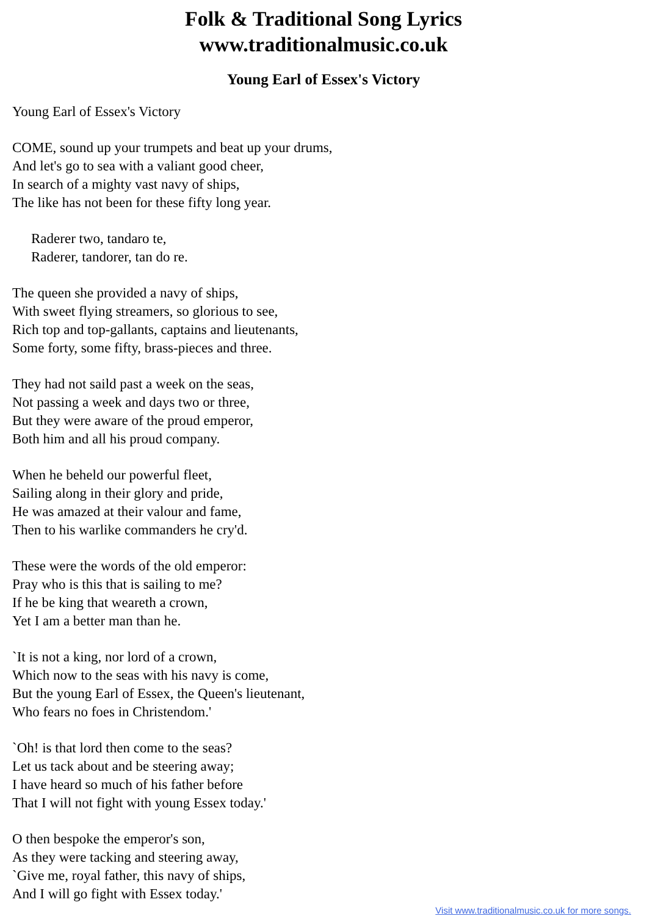Folk & Traditional Song Lyrics
www.traditionalmusic.co.uk
Young Earl of Essex's Victory
Young Earl of Essex's Victory
COME, sound up your trumpets and beat up your drums,
And let's go to sea with a valiant good cheer,
In search of a mighty vast navy of ships,
The like has not been for these fifty long year.
Raderer two, tandaro te,
Raderer, tandorer, tan do re.
The queen she provided a navy of ships,
With sweet flying streamers, so glorious to see,
Rich top and top-gallants, captains and lieutenants,
Some forty, some fifty, brass-pieces and three.
They had not saild past a week on the seas,
Not passing a week and days two or three,
But they were aware of the proud emperor,
Both him and all his proud company.
When he beheld our powerful fleet,
Sailing along in their glory and pride,
He was amazed at their valour and fame,
Then to his warlike commanders he cry'd.
These were the words of the old emperor:
Pray who is this that is sailing to me?
If he be king that weareth a crown,
Yet I am a better man than he.
`It is not a king, nor lord of a crown,
Which now to the seas with his navy is come,
But the young Earl of Essex, the Queen's lieutenant,
Who fears no foes in Christendom.'
`Oh! is that lord then come to the seas?
Let us tack about and be steering away;
I have heard so much of his father before
That I will not fight with young Essex today.'
O then bespoke the emperor's son,
As they were tacking and steering away,
`Give me, royal father, this navy of ships,
And I will go fight with Essex today.'
Visit www.traditionalmusic.co.uk for more songs.